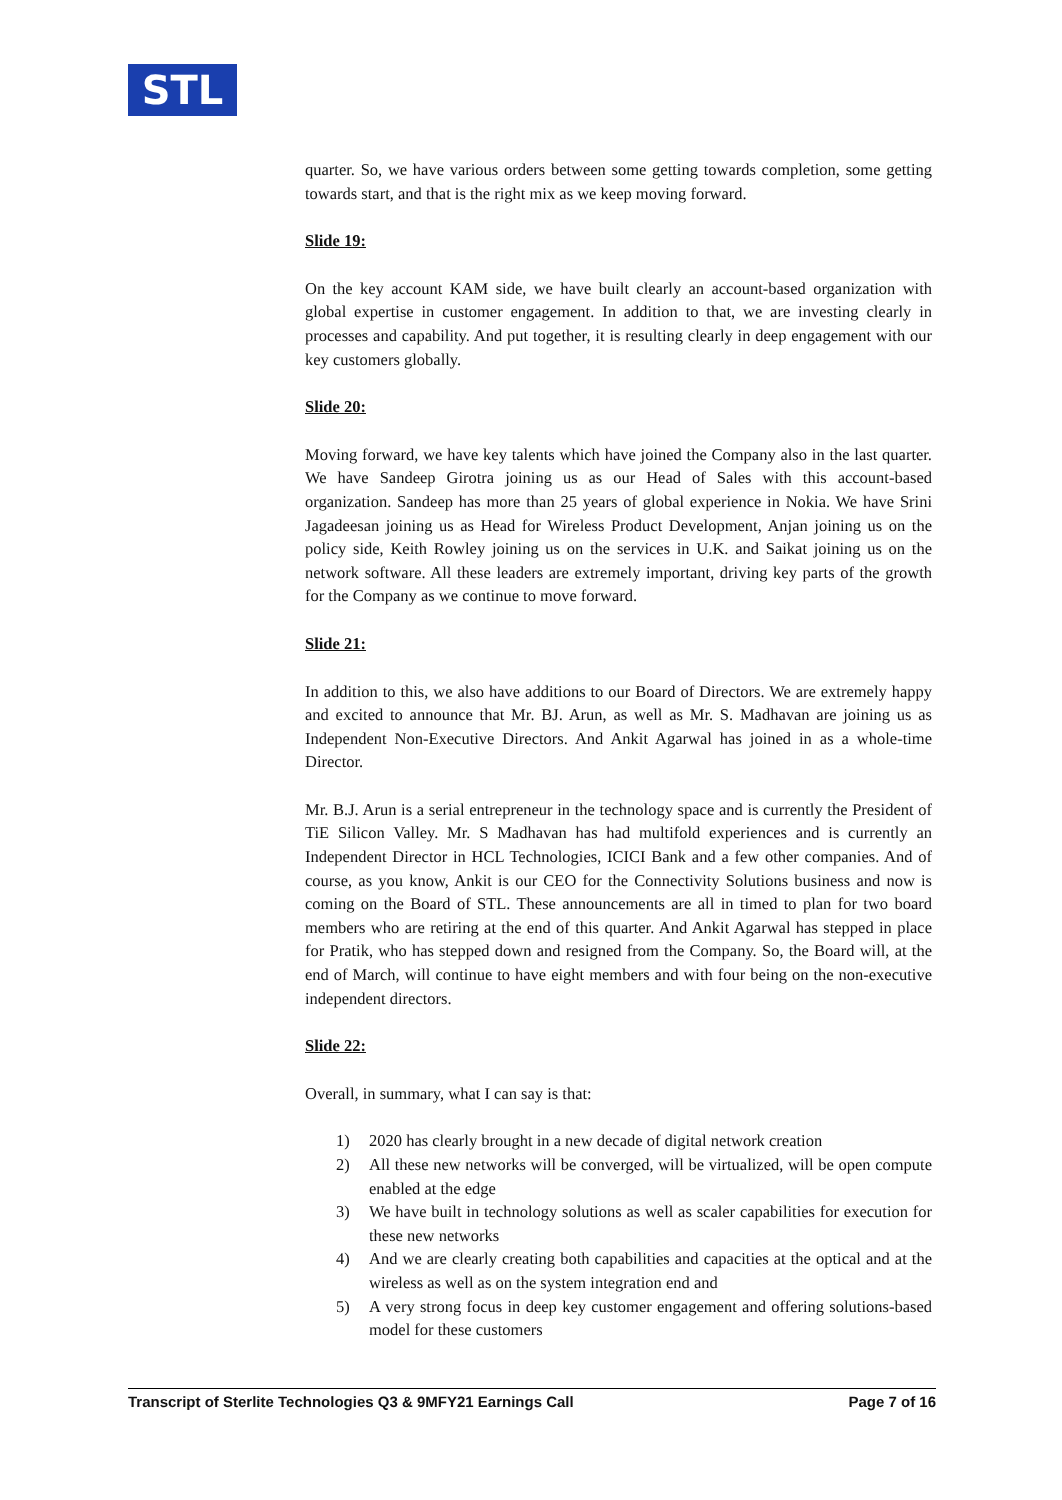STL
quarter. So, we have various orders between some getting towards completion, some getting towards start, and that is the right mix as we keep moving forward.
Slide 19:
On the key account KAM side, we have built clearly an account-based organization with global expertise in customer engagement. In addition to that, we are investing clearly in processes and capability. And put together, it is resulting clearly in deep engagement with our key customers globally.
Slide 20:
Moving forward, we have key talents which have joined the Company also in the last quarter. We have Sandeep Girotra joining us as our Head of Sales with this account-based organization. Sandeep has more than 25 years of global experience in Nokia. We have Srini Jagadeesan joining us as Head for Wireless Product Development, Anjan joining us on the policy side, Keith Rowley joining us on the services in U.K. and Saikat joining us on the network software. All these leaders are extremely important, driving key parts of the growth for the Company as we continue to move forward.
Slide 21:
In addition to this, we also have additions to our Board of Directors. We are extremely happy and excited to announce that Mr. BJ. Arun, as well as Mr. S. Madhavan are joining us as Independent Non-Executive Directors. And Ankit Agarwal has joined in as a whole-time Director.
Mr. B.J. Arun is a serial entrepreneur in the technology space and is currently the President of TiE Silicon Valley. Mr. S Madhavan has had multifold experiences and is currently an Independent Director in HCL Technologies, ICICI Bank and a few other companies. And of course, as you know, Ankit is our CEO for the Connectivity Solutions business and now is coming on the Board of STL. These announcements are all in timed to plan for two board members who are retiring at the end of this quarter. And Ankit Agarwal has stepped in place for Pratik, who has stepped down and resigned from the Company. So, the Board will, at the end of March, will continue to have eight members and with four being on the non-executive independent directors.
Slide 22:
Overall, in summary, what I can say is that:
1) 2020 has clearly brought in a new decade of digital network creation
2) All these new networks will be converged, will be virtualized, will be open compute enabled at the edge
3) We have built in technology solutions as well as scaler capabilities for execution for these new networks
4) And we are clearly creating both capabilities and capacities at the optical and at the wireless as well as on the system integration end and
5) A very strong focus in deep key customer engagement and offering solutions-based model for these customers
Transcript of Sterlite Technologies Q3 & 9MFY21 Earnings Call Page 7 of 16